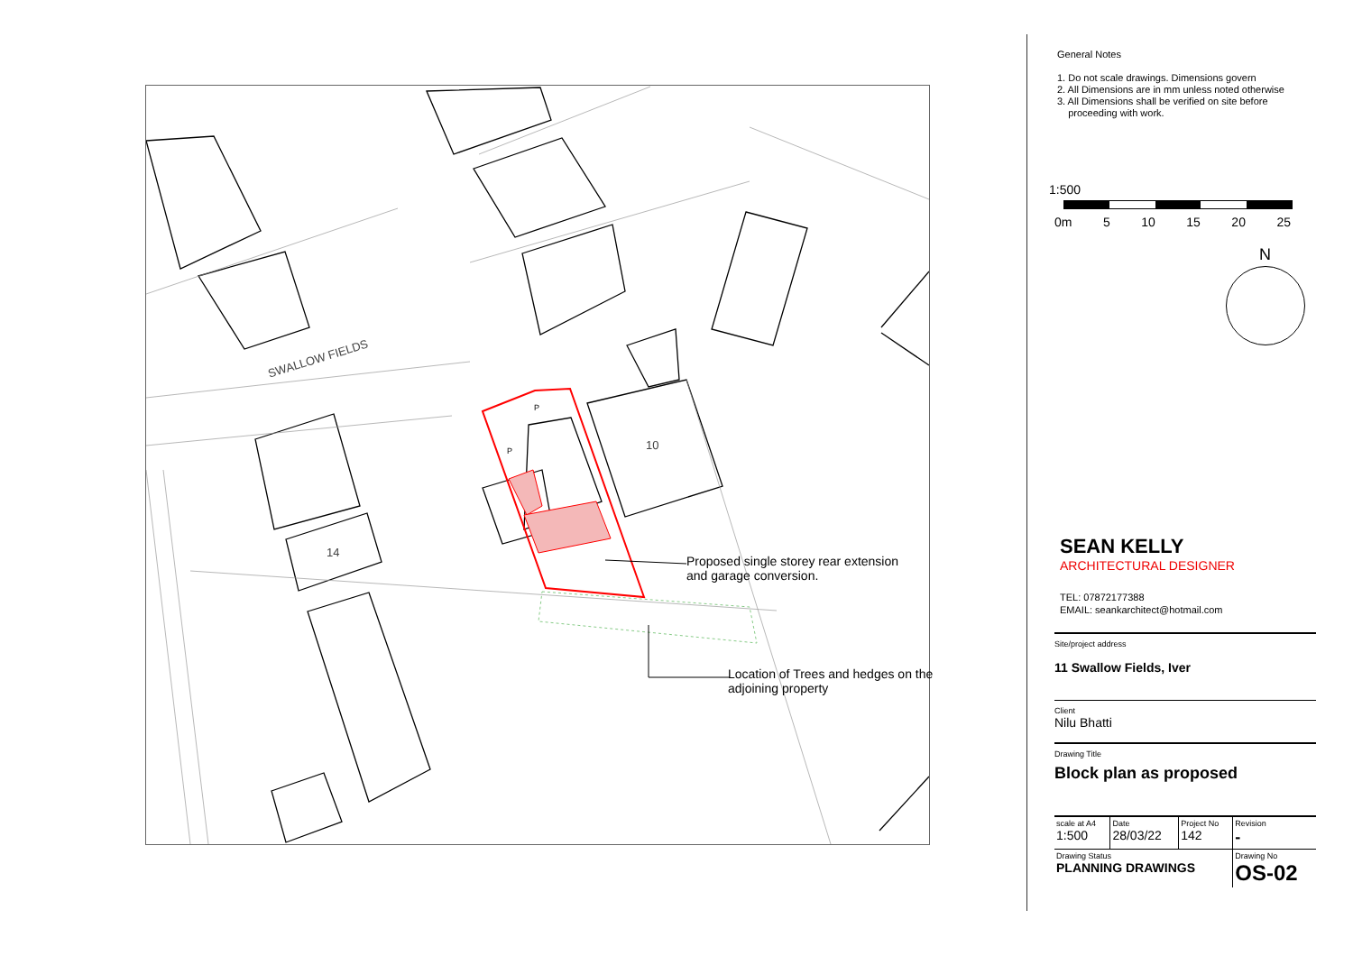SWALLOW FIELDS
10
14
P
P
Proposed single storey rear extension
and garage conversion.
Location of Trees and hedges on the
adjoining property
General Notes
1. Do not scale drawings. Dimensions govern
2. All Dimensions are in mm unless noted otherwise
3. All Dimensions shall be verified on site before
proceeding with work.
1:500
0m 5 10 15 20 25
N
SEAN KELLY
ARCHITECTURAL DESIGNER
TEL: 07872177388
EMAIL: seankarchitect@hotmail.com
Site/project address
11 Swallow Fields, Iver
Client
Nilu Bhatti
Drawing Title
Block plan as proposed
| scale at A4 1:500 | Date 28/03/22 | Project No 142 | Revision - |
| Drawing Status PLANNING DRAWINGS | | | Drawing No OS-02 |